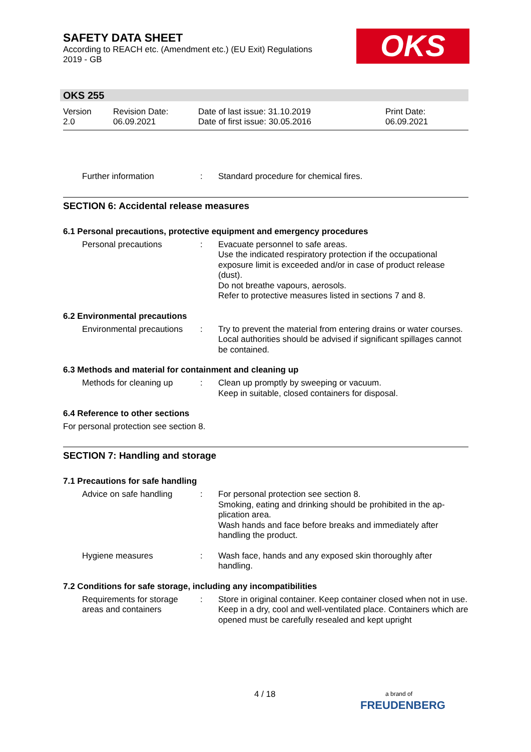SAFETY DATA SHEET
According to REACH etc. (Amendment etc.) (EU Exit) Regulations
2019 - GB
OKS
OKS 255
Version
2.0
Revision Date:
06.09.2021
Date of last issue: 31.10.2019
Date of first issue: 30.05.2016
Print Date:
06.09.2021
Further information : Standard procedure for chemical fires.
SECTION 6: Accidental release measures
6.1 Personal precautions, protective equipment and emergency procedures
Personal precautions : Evacuate personnel to safe areas.
Use the indicated respiratory protection if the occupational exposure limit is exceeded and/or in case of product release (dust).
Do not breathe vapours, aerosols.
Refer to protective measures listed in sections 7 and 8.
6.2 Environmental precautions
Environmental precautions
: Try to prevent the material from entering drains or water courses.
Local authorities should be advised if significant spillages cannot be contained.
6.3 Methods and material for containment and cleaning up
Methods for cleaning up : Clean up promptly by sweeping or vacuum.
Keep in suitable, closed containers for disposal.
6.4 Reference to other sections
For personal protection see section 8.
SECTION 7: Handling and storage
7.1 Precautions for safe handling
Advice on safe handling : For personal protection see section 8.
Smoking, eating and drinking should be prohibited in the ap-plication area.
Wash hands and face before breaks and immediately after handling the product.
Hygiene measures : Wash face, hands and any exposed skin thoroughly after handling.
7.2 Conditions for safe storage, including any incompatibilities
Requirements for storage areas and containers
: Store in original container. Keep container closed when not in use. Keep in a dry, cool and well-ventilated place. Containers which are opened must be carefully resealed and kept upright
4 / 18
a brand of
FREUDENBERG